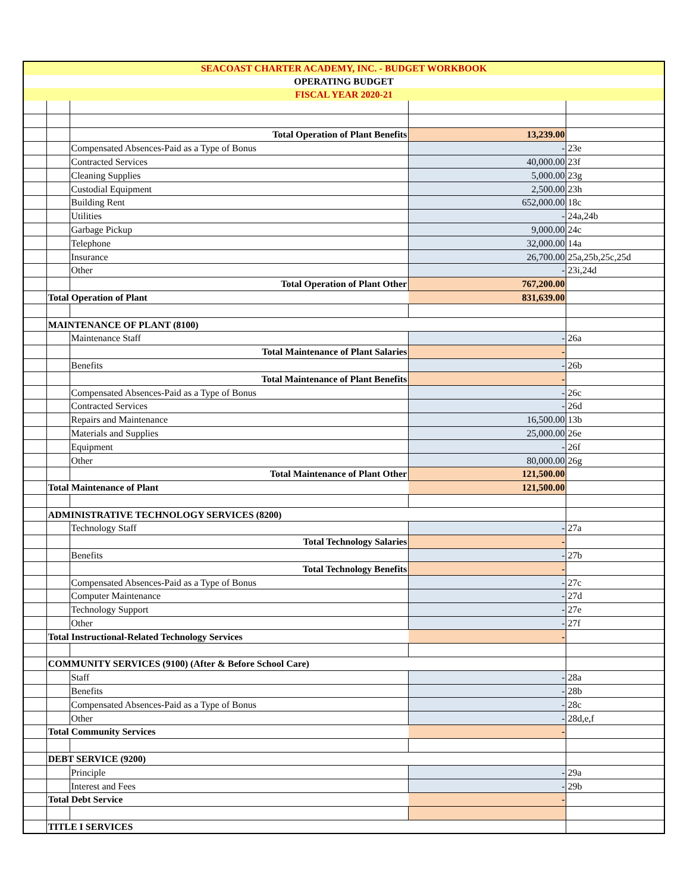| SEACOAST CHARTER ACADEMY, INC. - BUDGET WORKBOOK | | | | |
| OPERATING BUDGET | | | | |
| FISCAL YEAR 2020-21 | | | | |
| | | Total Operation of Plant Benefits | 13,239.00 | |
| | | Compensated Absences-Paid as a Type of Bonus | - | 23e |
| | | Contracted Services | 40,000.00 | 23f |
| | | Cleaning Supplies | 5,000.00 | 23g |
| | | Custodial Equipment | 2,500.00 | 23h |
| | | Building Rent | 652,000.00 | 18c |
| | | Utilities | - | 24a,24b |
| | | Garbage Pickup | 9,000.00 | 24c |
| | | Telephone | 32,000.00 | 14a |
| | | Insurance | 26,700.00 | 25a,25b,25c,25d |
| | | Other | - | 23i,24d |
| | | Total Operation of Plant Other | 767,200.00 | |
| | Total Operation of Plant | | 831,639.00 | |
| | MAINTENANCE OF PLANT (8100) | | | |
| | | Maintenance Staff | - | 26a |
| | | Total Maintenance of Plant Salaries | - | |
| | | Benefits | - | 26b |
| | | Total Maintenance of Plant Benefits | - | |
| | | Compensated Absences-Paid as a Type of Bonus | - | 26c |
| | | Contracted Services | - | 26d |
| | | Repairs and Maintenance | 16,500.00 | 13b |
| | | Materials and Supplies | 25,000.00 | 26e |
| | | Equipment | - | 26f |
| | | Other | 80,000.00 | 26g |
| | | Total Maintenance of Plant Other | 121,500.00 | |
| | Total Maintenance of Plant | | 121,500.00 | |
| | ADMINISTRATIVE TECHNOLOGY SERVICES (8200) | | | |
| | | Technology Staff | - | 27a |
| | | Total Technology Salaries | - | |
| | | Benefits | - | 27b |
| | | Total Technology Benefits | - | |
| | | Compensated Absences-Paid as a Type of Bonus | - | 27c |
| | | Computer Maintenance | - | 27d |
| | | Technology Support | - | 27e |
| | | Other | - | 27f |
| | Total Instructional-Related Technology Services | | - | |
| | COMMUNITY SERVICES (9100) (After & Before School Care) | | | |
| | | Staff | - | 28a |
| | | Benefits | - | 28b |
| | | Compensated Absences-Paid as a Type of Bonus | - | 28c |
| | | Other | - | 28d,e,f |
| | Total Community Services | | - | |
| | DEBT SERVICE (9200) | | | |
| | | Principle | - | 29a |
| | | Interest and Fees | - | 29b |
| | Total Debt Service | | - | |
| | TITLE I SERVICES | | | |